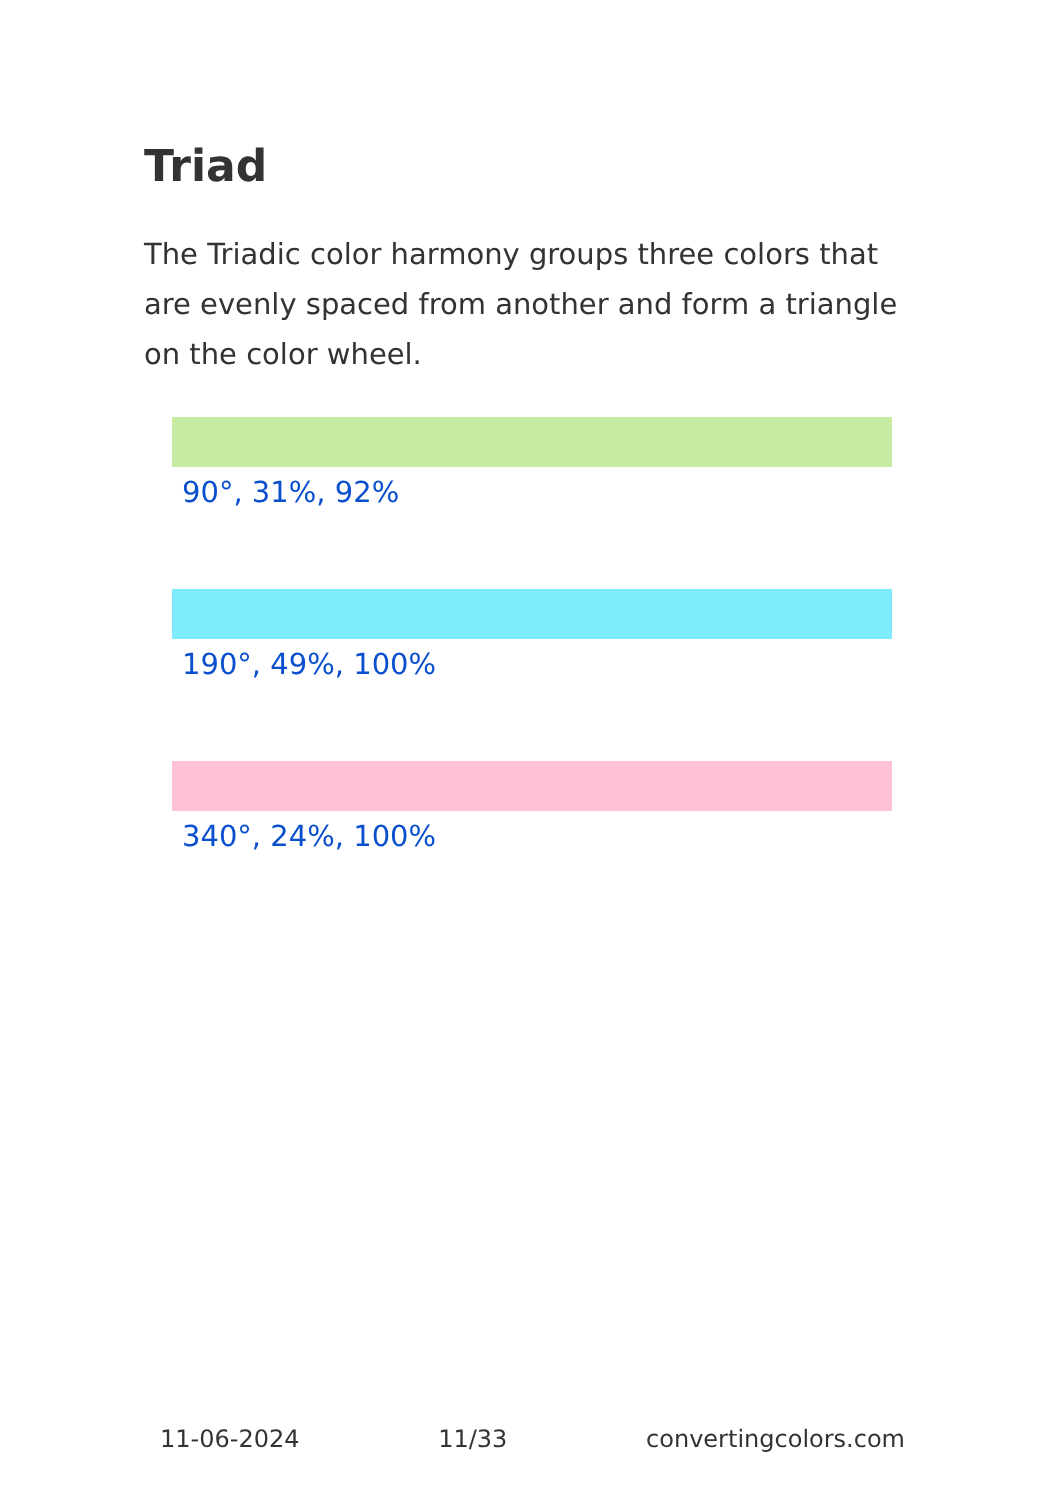Triad
The Triadic color harmony groups three colors that are evenly spaced from another and form a triangle on the color wheel.
90°, 31%, 92%
190°, 49%, 100%
340°, 24%, 100%
11-06-2024 11/33 convertingcolors.com